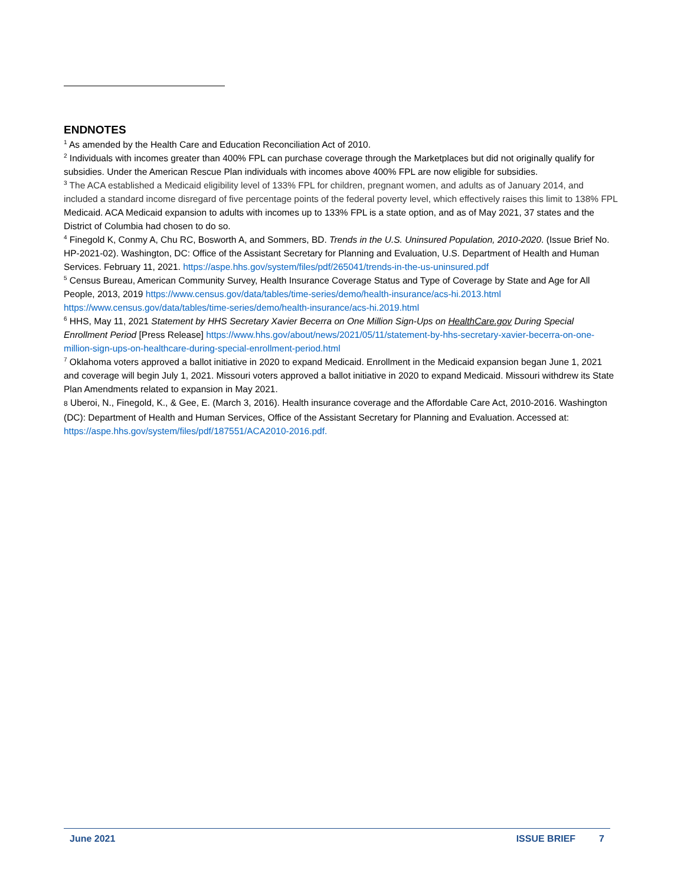ENDNOTES
<sup>1</sup> As amended by the Health Care and Education Reconciliation Act of 2010.
<sup>2</sup> Individuals with incomes greater than 400% FPL can purchase coverage through the Marketplaces but did not originally qualify for subsidies. Under the American Rescue Plan individuals with incomes above 400% FPL are now eligible for subsidies.
<sup>3</sup> The ACA established a Medicaid eligibility level of 133% FPL for children, pregnant women, and adults as of January 2014, and included a standard income disregard of five percentage points of the federal poverty level, which effectively raises this limit to 138% FPL Medicaid. ACA Medicaid expansion to adults with incomes up to 133% FPL is a state option, and as of May 2021, 37 states and the District of Columbia had chosen to do so.
<sup>4</sup> Finegold K, Conmy A, Chu RC, Bosworth A, and Sommers, BD. Trends in the U.S. Uninsured Population, 2010-2020. (Issue Brief No. HP-2021-02). Washington, DC: Office of the Assistant Secretary for Planning and Evaluation, U.S. Department of Health and Human Services. February 11, 2021. https://aspe.hhs.gov/system/files/pdf/265041/trends-in-the-us-uninsured.pdf
<sup>5</sup> Census Bureau, American Community Survey, Health Insurance Coverage Status and Type of Coverage by State and Age for All People, 2013, 2019 https://www.census.gov/data/tables/time-series/demo/health-insurance/acs-hi.2013.html https://www.census.gov/data/tables/time-series/demo/health-insurance/acs-hi.2019.html
<sup>6</sup> HHS, May 11, 2021 Statement by HHS Secretary Xavier Becerra on One Million Sign-Ups on HealthCare.gov During Special Enrollment Period [Press Release] https://www.hhs.gov/about/news/2021/05/11/statement-by-hhs-secretary-xavier-becerra-on-one-million-sign-ups-on-healthcare-during-special-enrollment-period.html
<sup>7</sup> Oklahoma voters approved a ballot initiative in 2020 to expand Medicaid. Enrollment in the Medicaid expansion began June 1, 2021 and coverage will begin July 1, 2021. Missouri voters approved a ballot initiative in 2020 to expand Medicaid. Missouri withdrew its State Plan Amendments related to expansion in May 2021.
8 Uberoi, N., Finegold, K., & Gee, E. (March 3, 2016). Health insurance coverage and the Affordable Care Act, 2010-2016. Washington (DC): Department of Health and Human Services, Office of the Assistant Secretary for Planning and Evaluation. Accessed at: https://aspe.hhs.gov/system/files/pdf/187551/ACA2010-2016.pdf.
June 2021 ISSUE BRIEF 7